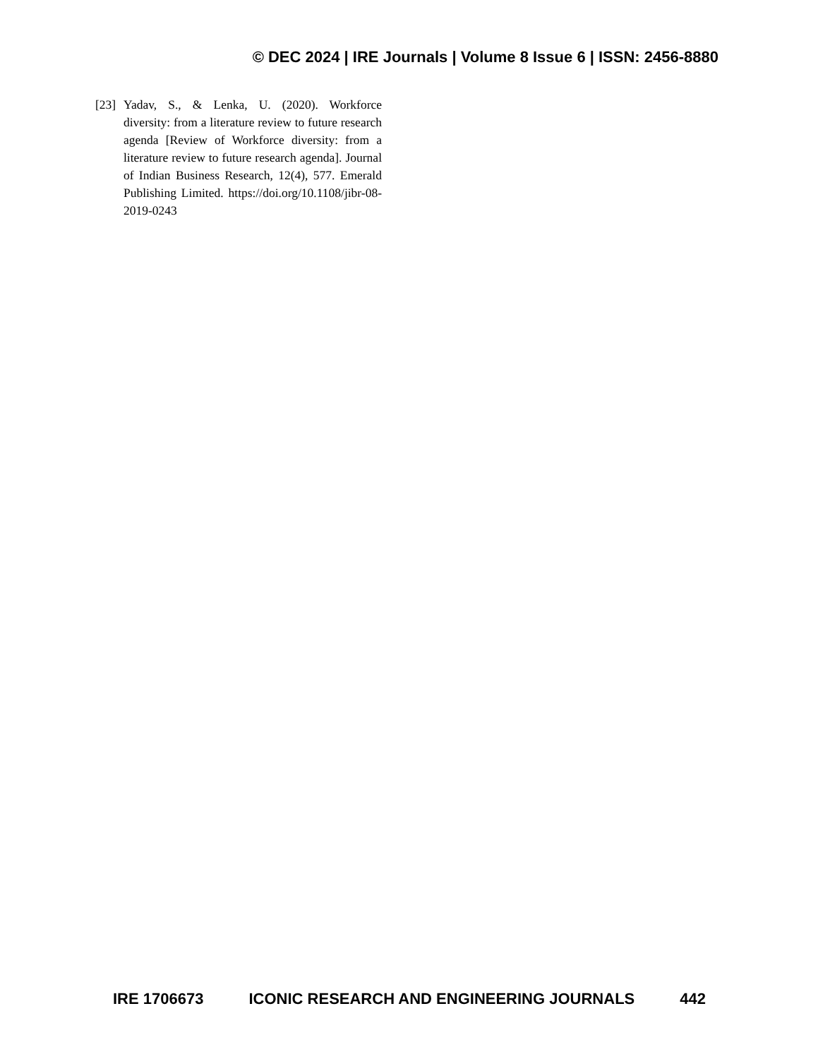© DEC 2024 | IRE Journals | Volume 8 Issue 6 | ISSN: 2456-8880
[23] Yadav, S., & Lenka, U. (2020). Workforce diversity: from a literature review to future research agenda [Review of Workforce diversity: from a literature review to future research agenda]. Journal of Indian Business Research, 12(4), 577. Emerald Publishing Limited. https://doi.org/10.1108/jibr-08-2019-0243
IRE 1706673 ICONIC RESEARCH AND ENGINEERING JOURNALS 442